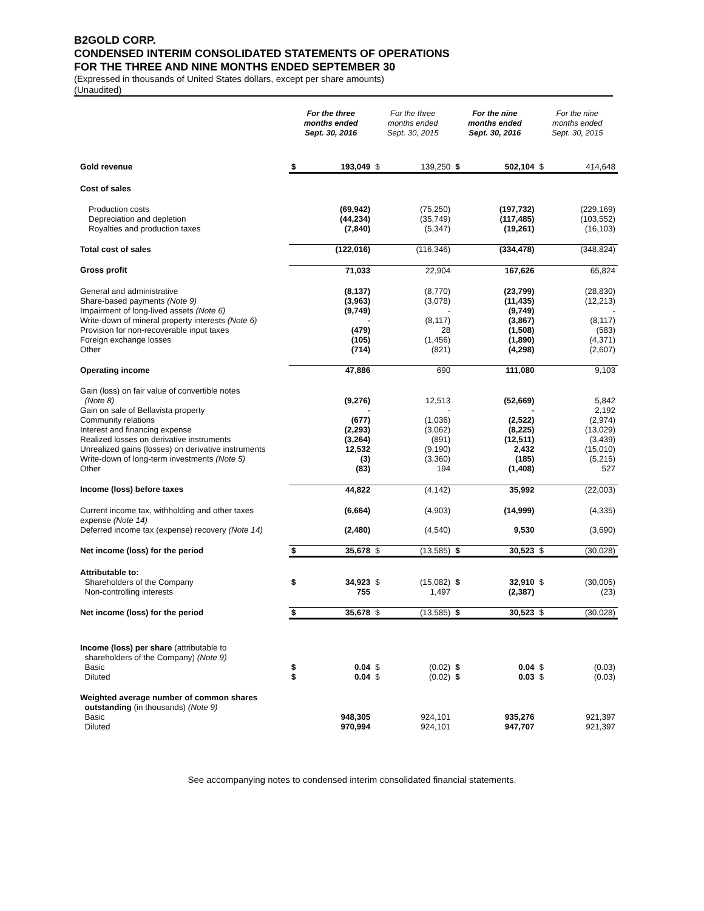B2GOLD CORP.
CONDENSED INTERIM CONSOLIDATED STATEMENTS OF OPERATIONS
FOR THE THREE AND NINE MONTHS ENDED SEPTEMBER 30
(Expressed in thousands of United States dollars, except per share amounts)
(Unaudited)
| | For the three months ended Sept. 30, 2016 | | For the three months ended Sept. 30, 2015 | | For the nine months ended Sept. 30, 2016 | | For the nine months ended Sept. 30, 2015 | |
| --- | --- | --- | --- | --- | --- | --- | --- | --- |
| Gold revenue | $ | 193,049 | $ | 139,250 | $ | 502,104 | $ | 414,648 |
| Cost of sales | | | | | | | | |
| Production costs Depreciation and depletion Royalties and production taxes | | (69,942) (44,234) (7,840) | | (75,250) (35,749) (5,347) | | (197,732) (117,485) (19,261) | | (229,169) (103,552) (16,103) |
| Total cost of sales | | (122,016) | | (116,346) | | (334,478) | | (348,824) |
| Gross profit | | 71,033 | | 22,904 | | 167,626 | | 65,824 |
| General and administrative Share-based payments (Note 9) Impairment of long-lived assets (Note 6) Write-down of mineral property interests (Note 6) Provision for non-recoverable input taxes Foreign exchange losses Other | | (8,137) (3,963) (9,749) - (479) (105) (714) | | (8,770) (3,078) - (8,117) 28 (1,456) (821) | | (23,799) (11,435) (9,749) (3,867) (1,508) (1,890) (4,298) | | (28,830) (12,213) - (8,117) (583) (4,371) (2,607) |
| Operating income | | 47,886 | | 690 | | 111,080 | | 9,103 |
| Gain (loss) on fair value of convertible notes (Note 8) Gain on sale of Bellavista property Community relations Interest and financing expense Realized losses on derivative instruments Unrealized gains (losses) on derivative instruments Write-down of long-term investments (Note 5) Other | | (9,276) - (677) (2,293) (3,264) 12,532 (3) (83) | | 12,513 - (1,036) (3,062) (891) (9,190) (3,360) 194 | | (52,669) - (2,522) (8,225) (12,511) 2,432 (185) (1,408) | | 5,842 2,192 (2,974) (13,029) (3,439) (15,010) (5,215) 527 |
| Income (loss) before taxes | | 44,822 | | (4,142) | | 35,992 | | (22,003) |
| Current income tax, withholding and other taxes expense (Note 14) Deferred income tax (expense) recovery (Note 14) | | (6,664) (2,480) | | (4,903) (4,540) | | (14,999) 9,530 | | (4,335) (3,690) |
| Net income (loss) for the period | $ | 35,678 | $ | (13,585) | $ | 30,523 | $ | (30,028) |
| Attributable to: Shareholders of the Company Non-controlling interests | $ | 34,923 755 | $ | (15,082) 1,497 | $ | 32,910 (2,387) | $ | (30,005) (23) |
| Net income (loss) for the period | $ | 35,678 | $ | (13,585) | $ | 30,523 | $ | (30,028) |
| Income (loss) per share (attributable to shareholders of the Company) (Note 9) Basic Diluted | $ $ | 0.04 0.04 | $ $ | (0.02) (0.02) | $ $ | 0.04 0.03 | $ $ | (0.03) (0.03) |
| Weighted average number of common shares outstanding (in thousands) (Note 9) Basic Diluted | | 948,305 970,994 | | 924,101 924,101 | | 935,276 947,707 | | 921,397 921,397 |
See accompanying notes to condensed interim consolidated financial statements.